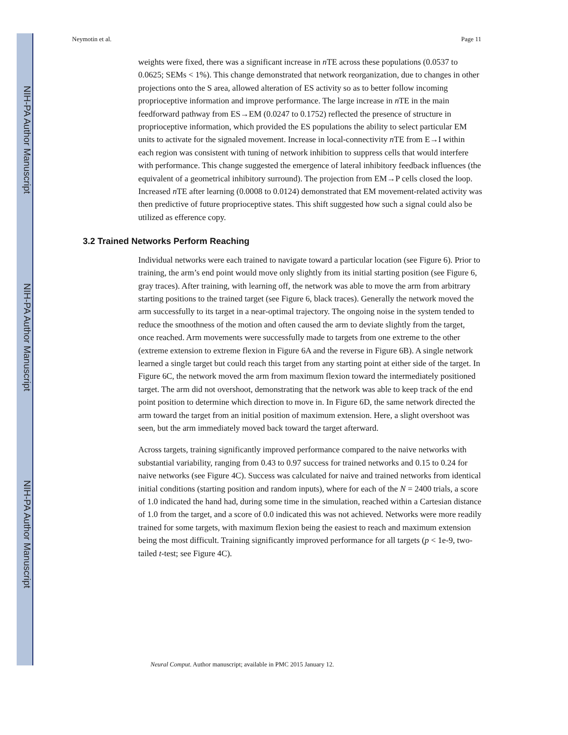NIH-PA Author Manuscript
NIH-PA Author Manuscript
NIH-PA Author Manuscript
Neymotin et al. Page 11
weights were fixed, there was a significant increase in n TE across these populations (0.0537 to 0.0625; SEMs < 1%). This change demonstrated that network reorganization, due to changes in other projections onto the S area, allowed alteration of ES activity so as to better follow incoming proprioceptive information and improve performance. The large increase in n TE in the main feedforward pathway from ES→EM (0.0247 to 0.1752) reflected the presence of structure in proprioceptive information, which provided the ES populations the ability to select particular EM units to activate for the signaled movement. Increase in local-connectivity n TE from E→I within each region was consistent with tuning of network inhibition to suppress cells that would interfere with performance. This change suggested the emergence of lateral inhibitory feedback influences (the equivalent of a geometrical inhibitory surround). The projection from EM→P cells closed the loop. Increased n TE after learning (0.0008 to 0.0124) demonstrated that EM movement-related activity was then predictive of future proprioceptive states. This shift suggested how such a signal could also be utilized as efference copy.
3.2 Trained Networks Perform Reaching
Individual networks were each trained to navigate toward a particular location (see Figure 6). Prior to training, the arm’s end point would move only slightly from its initial starting position (see Figure 6, gray traces). After training, with learning off, the network was able to move the arm from arbitrary starting positions to the trained target (see Figure 6, black traces). Generally the network moved the arm successfully to its target in a near-optimal trajectory. The ongoing noise in the system tended to reduce the smoothness of the motion and often caused the arm to deviate slightly from the target, once reached. Arm movements were successfully made to targets from one extreme to the other (extreme extension to extreme flexion in Figure 6A and the reverse in Figure 6B). A single network learned a single target but could reach this target from any starting point at either side of the target. In Figure 6C, the network moved the arm from maximum flexion toward the intermediately positioned target. The arm did not overshoot, demonstrating that the network was able to keep track of the end point position to determine which direction to move in. In Figure 6D, the same network directed the arm toward the target from an initial position of maximum extension. Here, a slight overshoot was seen, but the arm immediately moved back toward the target afterward.
Across targets, training significantly improved performance compared to the naive networks with substantial variability, ranging from 0.43 to 0.97 success for trained networks and 0.15 to 0.24 for naive networks (see Figure 4C). Success was calculated for naive and trained networks from identical initial conditions (starting position and random inputs), where for each of the N = 2400 trials, a score of 1.0 indicated the hand had, during some time in the simulation, reached within a Cartesian distance of 1.0 from the target, and a score of 0.0 indicated this was not achieved. Networks were more readily trained for some targets, with maximum flexion being the easiest to reach and maximum extension being the most difficult. Training significantly improved performance for all targets (p < 1e-9, two-tailed t-test; see Figure 4C).
Neural Comput. Author manuscript; available in PMC 2015 January 12.